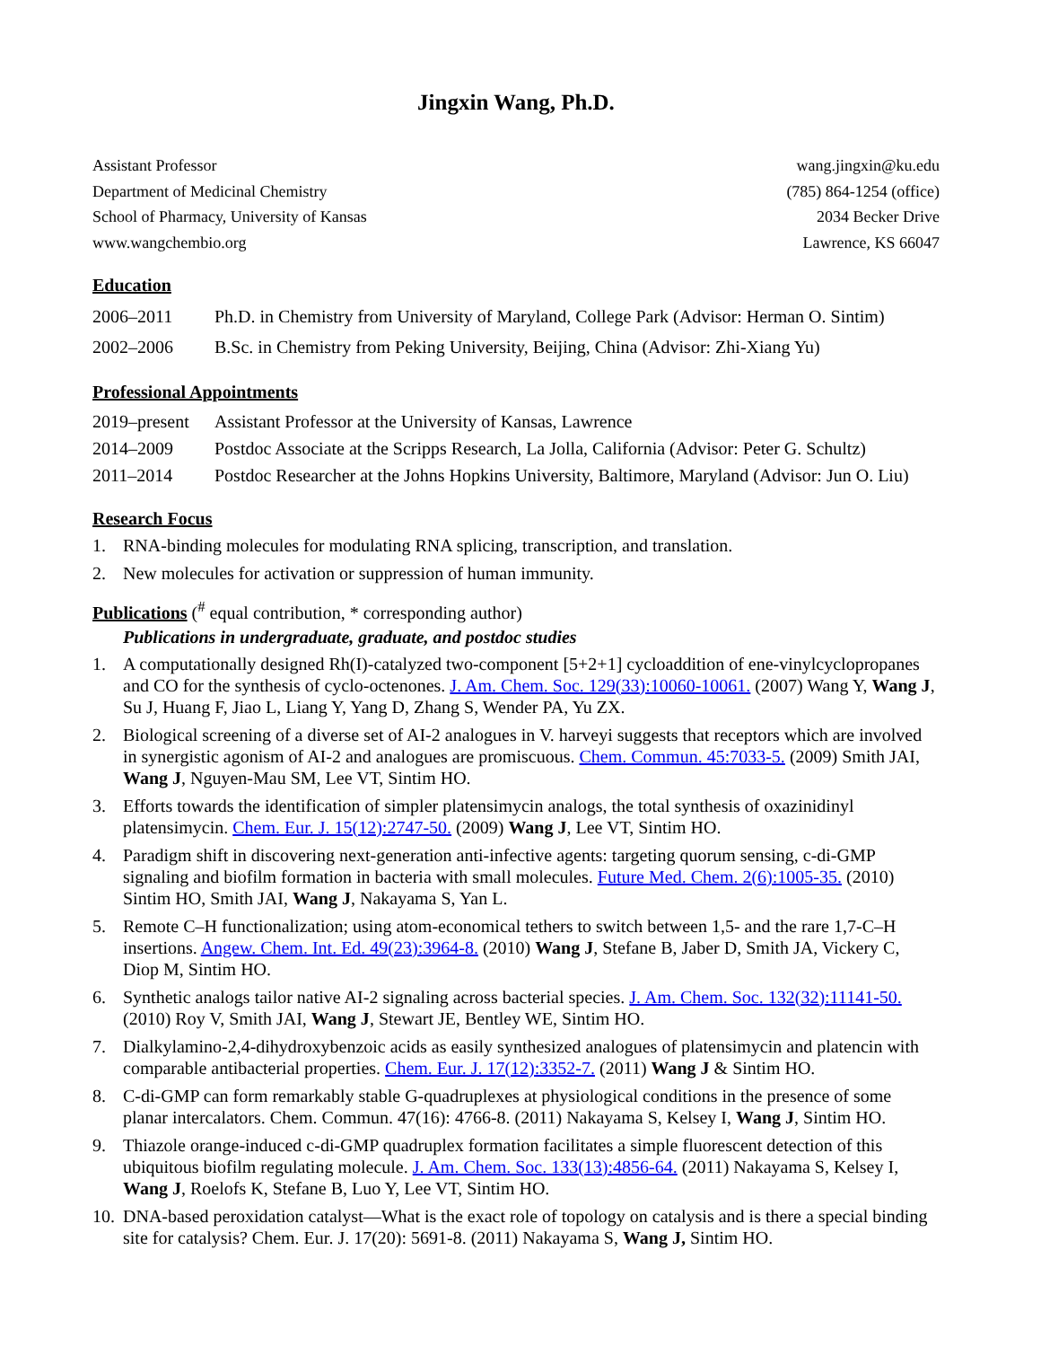Jingxin Wang, Ph.D.
Assistant Professor
Department of Medicinal Chemistry
School of Pharmacy, University of Kansas
www.wangchembio.org
wang.jingxin@ku.edu
(785) 864-1254 (office)
2034 Becker Drive
Lawrence, KS 66047
Education
2006–2011 Ph.D. in Chemistry from University of Maryland, College Park (Advisor: Herman O. Sintim)
2002–2006 B.Sc. in Chemistry from Peking University, Beijing, China (Advisor: Zhi-Xiang Yu)
Professional Appointments
2019–present Assistant Professor at the University of Kansas, Lawrence
2014–2009 Postdoc Associate at the Scripps Research, La Jolla, California (Advisor: Peter G. Schultz)
2011–2014 Postdoc Researcher at the Johns Hopkins University, Baltimore, Maryland (Advisor: Jun O. Liu)
Research Focus
1. RNA-binding molecules for modulating RNA splicing, transcription, and translation.
2. New molecules for activation or suppression of human immunity.
Publications (<sup>#</sup> equal contribution, * corresponding author)
Publications in undergraduate, graduate, and postdoc studies
1. A computationally designed Rh(I)-catalyzed two-component [5+2+1] cycloaddition of ene-vinylcyclopropanes and CO for the synthesis of cyclo-octenones. J. Am. Chem. Soc. 129(33):10060-10061. (2007) Wang Y, Wang J, Su J, Huang F, Jiao L, Liang Y, Yang D, Zhang S, Wender PA, Yu ZX.
2. Biological screening of a diverse set of AI-2 analogues in V. harveyi suggests that receptors which are involved in synergistic agonism of AI-2 and analogues are promiscuous. Chem. Commun. 45:7033-5. (2009) Smith JAI, Wang J, Nguyen-Mau SM, Lee VT, Sintim HO.
3. Efforts towards the identification of simpler platensimycin analogs, the total synthesis of oxazinidinyl platensimycin. Chem. Eur. J. 15(12):2747-50. (2009) Wang J, Lee VT, Sintim HO.
4. Paradigm shift in discovering next-generation anti-infective agents: targeting quorum sensing, c-di-GMP signaling and biofilm formation in bacteria with small molecules. Future Med. Chem. 2(6):1005-35. (2010) Sintim HO, Smith JAI, Wang J, Nakayama S, Yan L.
5. Remote C–H functionalization; using atom-economical tethers to switch between 1,5- and the rare 1,7-C–H insertions. Angew. Chem. Int. Ed. 49(23):3964-8. (2010) Wang J, Stefane B, Jaber D, Smith JA, Vickery C, Diop M, Sintim HO.
6. Synthetic analogs tailor native AI-2 signaling across bacterial species. J. Am. Chem. Soc. 132(32):11141-50. (2010) Roy V, Smith JAI, Wang J, Stewart JE, Bentley WE, Sintim HO.
7. Dialkylamino-2,4-dihydroxybenzoic acids as easily synthesized analogues of platensimycin and platencin with comparable antibacterial properties. Chem. Eur. J. 17(12):3352-7. (2011) Wang J & Sintim HO.
8. C-di-GMP can form remarkably stable G-quadruplexes at physiological conditions in the presence of some planar intercalators. Chem. Commun. 47(16): 4766-8. (2011) Nakayama S, Kelsey I, Wang J, Sintim HO.
9. Thiazole orange-induced c-di-GMP quadruplex formation facilitates a simple fluorescent detection of this ubiquitous biofilm regulating molecule. J. Am. Chem. Soc. 133(13):4856-64. (2011) Nakayama S, Kelsey I, Wang J, Roelofs K, Stefane B, Luo Y, Lee VT, Sintim HO.
10. DNA-based peroxidation catalyst—What is the exact role of topology on catalysis and is there a special binding site for catalysis? Chem. Eur. J. 17(20): 5691-8. (2011) Nakayama S, Wang J, Sintim HO.